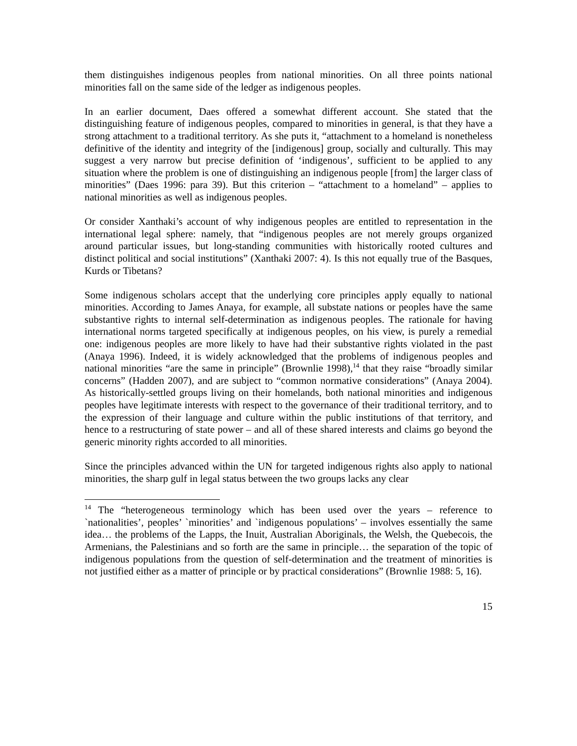them distinguishes indigenous peoples from national minorities. On all three points national minorities fall on the same side of the ledger as indigenous peoples.
In an earlier document, Daes offered a somewhat different account. She stated that the distinguishing feature of indigenous peoples, compared to minorities in general, is that they have a strong attachment to a traditional territory. As she puts it, “attachment to a homeland is nonetheless definitive of the identity and integrity of the [indigenous] group, socially and culturally. This may suggest a very narrow but precise definition of ‘indigenous’, sufficient to be applied to any situation where the problem is one of distinguishing an indigenous people [from] the larger class of minorities” (Daes 1996: para 39). But this criterion – “attachment to a homeland” – applies to national minorities as well as indigenous peoples.
Or consider Xanthaki’s account of why indigenous peoples are entitled to representation in the international legal sphere: namely, that “indigenous peoples are not merely groups organized around particular issues, but long-standing communities with historically rooted cultures and distinct political and social institutions” (Xanthaki 2007: 4). Is this not equally true of the Basques, Kurds or Tibetans?
Some indigenous scholars accept that the underlying core principles apply equally to national minorities. According to James Anaya, for example, all substate nations or peoples have the same substantive rights to internal self-determination as indigenous peoples. The rationale for having international norms targeted specifically at indigenous peoples, on his view, is purely a remedial one: indigenous peoples are more likely to have had their substantive rights violated in the past (Anaya 1996). Indeed, it is widely acknowledged that the problems of indigenous peoples and national minorities “are the same in principle” (Brownlie 1998),<sup>14</sup> that they raise “broadly similar concerns” (Hadden 2007), and are subject to “common normative considerations” (Anaya 2004). As historically-settled groups living on their homelands, both national minorities and indigenous peoples have legitimate interests with respect to the governance of their traditional territory, and to the expression of their language and culture within the public institutions of that territory, and hence to a restructuring of state power – and all of these shared interests and claims go beyond the generic minority rights accorded to all minorities.
Since the principles advanced within the UN for targeted indigenous rights also apply to national minorities, the sharp gulf in legal status between the two groups lacks any clear
<sup>14</sup> The “heterogeneous terminology which has been used over the years – reference to `nationalities’, peoples’ `minorities’ and `indigenous populations’ – involves essentially the same idea… the problems of the Lapps, the Inuit, Australian Aboriginals, the Welsh, the Quebecois, the Armenians, the Palestinians and so forth are the same in principle… the separation of the topic of indigenous populations from the question of self-determination and the treatment of minorities is not justified either as a matter of principle or by practical considerations” (Brownlie 1988: 5, 16).
15